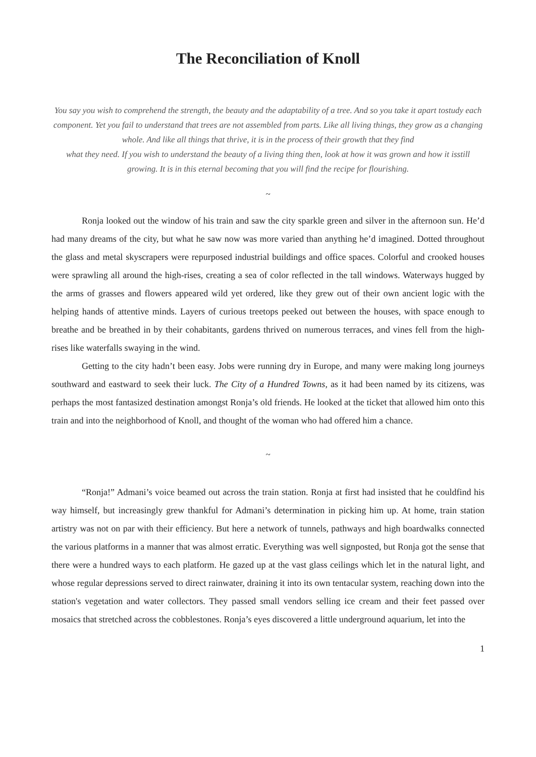The Reconciliation of Knoll
You say you wish to comprehend the strength, the beauty and the adaptability of a tree. And so you take it apart tostudy each component. Yet you fail to understand that trees are not assembled from parts. Like all living things, they grow as a changing whole. And like all things that thrive, it is in the process of their growth that they find
what they need. If you wish to understand the beauty of a living thing then, look at how it was grown and how it isstill growing. It is in this eternal becoming that you will find the recipe for flourishing.
~
Ronja looked out the window of his train and saw the city sparkle green and silver in the afternoon sun. He’d had many dreams of the city, but what he saw now was more varied than anything he’d imagined. Dotted throughout the glass and metal skyscrapers were repurposed industrial buildings and office spaces. Colorful and crooked houses were sprawling all around the high-rises, creating a sea of color reflected in the tall windows. Waterways hugged by the arms of grasses and flowers appeared wild yet ordered, like they grew out of their own ancient logic with the helping hands of attentive minds. Layers of curious treetops peeked out between the houses, with space enough to breathe and be breathed in by their cohabitants, gardens thrived on numerous terraces, and vines fell from the high-rises like waterfalls swaying in the wind.
Getting to the city hadn’t been easy. Jobs were running dry in Europe, and many were making long journeys southward and eastward to seek their luck. The City of a Hundred Towns, as it had been named by its citizens, was perhaps the most fantasized destination amongst Ronja’s old friends. He looked at the ticket that allowed him onto this train and into the neighborhood of Knoll, and thought of the woman who had offered him a chance.
~
“Ronja!” Admani’s voice beamed out across the train station. Ronja at first had insisted that he couldfind his way himself, but increasingly grew thankful for Admani’s determination in picking him up. At home, train station artistry was not on par with their efficiency. But here a network of tunnels, pathways and high boardwalks connected the various platforms in a manner that was almost erratic. Everything was well signposted, but Ronja got the sense that there were a hundred ways to each platform. He gazed up at the vast glass ceilings which let in the natural light, and whose regular depressions served to direct rainwater, draining it into its own tentacular system, reaching down into the station's vegetation and water collectors. They passed small vendors selling ice cream and their feet passed over mosaics that stretched across the cobblestones. Ronja’s eyes discovered a little underground aquarium, let into the
1